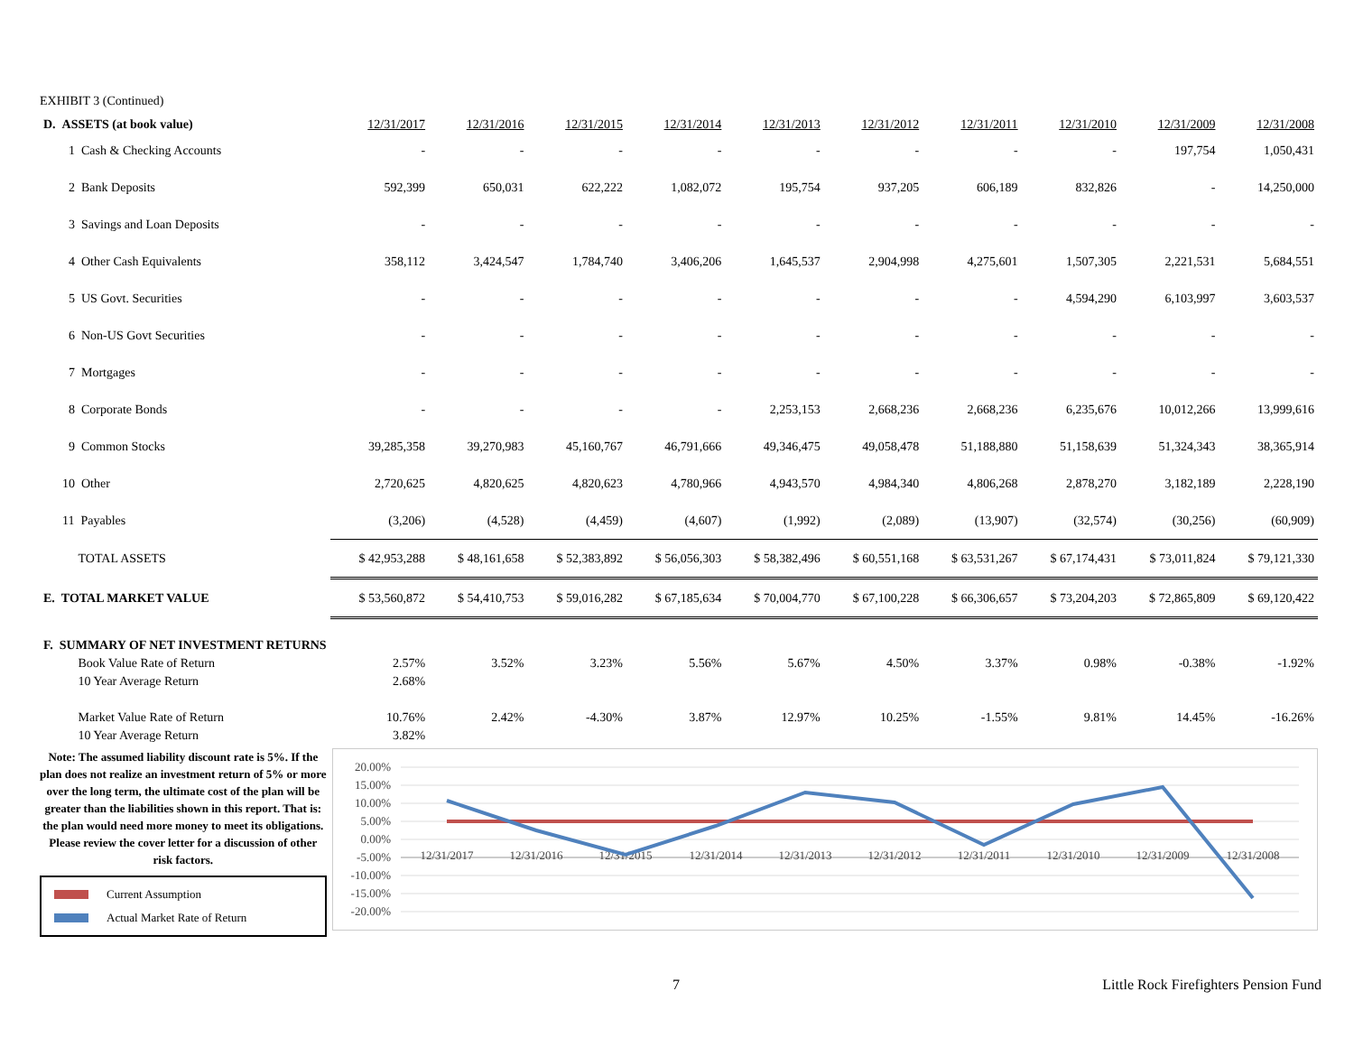EXHIBIT 3 (Continued)
| D. ASSETS (at book value) | 12/31/2017 | 12/31/2016 | 12/31/2015 | 12/31/2014 | 12/31/2013 | 12/31/2012 | 12/31/2011 | 12/31/2010 | 12/31/2009 | 12/31/2008 |
| --- | --- | --- | --- | --- | --- | --- | --- | --- | --- | --- |
| 1 Cash & Checking Accounts | - | - | - | - | - | - | - | - | 197,754 | 1,050,431 |
| 2 Bank Deposits | 592,399 | 650,031 | 622,222 | 1,082,072 | 195,754 | 937,205 | 606,189 | 832,826 | - | 14,250,000 |
| 3 Savings and Loan Deposits | - | - | - | - | - | - | - | - | - | - |
| 4 Other Cash Equivalents | 358,112 | 3,424,547 | 1,784,740 | 3,406,206 | 1,645,537 | 2,904,998 | 4,275,601 | 1,507,305 | 2,221,531 | 5,684,551 |
| 5 US Govt. Securities | - | - | - | - | - | - | - | 4,594,290 | 6,103,997 | 3,603,537 |
| 6 Non-US Govt Securities | - | - | - | - | - | - | - | - | - | - |
| 7 Mortgages | - | - | - | - | - | - | - | - | - | - |
| 8 Corporate Bonds | - | - | - | - | 2,253,153 | 2,668,236 | 2,668,236 | 6,235,676 | 10,012,266 | 13,999,616 |
| 9 Common Stocks | 39,285,358 | 39,270,983 | 45,160,767 | 46,791,666 | 49,346,475 | 49,058,478 | 51,188,880 | 51,158,639 | 51,324,343 | 38,365,914 |
| 10 Other | 2,720,625 | 4,820,625 | 4,820,623 | 4,780,966 | 4,943,570 | 4,984,340 | 4,806,268 | 2,878,270 | 3,182,189 | 2,228,190 |
| 11 Payables | (3,206) | (4,528) | (4,459) | (4,607) | (1,992) | (2,089) | (13,907) | (32,574) | (30,256) | (60,909) |
| TOTAL ASSETS | $ 42,953,288 | $ 48,161,658 | $ 52,383,892 | $ 56,056,303 | $ 58,382,496 | $ 60,551,168 | $ 63,531,267 | $ 67,174,431 | $ 73,011,824 | $ 79,121,330 |
| E. TOTAL MARKET VALUE | $ 53,560,872 | $ 54,410,753 | $ 59,016,282 | $ 67,185,634 | $ 70,004,770 | $ 67,100,228 | $ 66,306,657 | $ 73,204,203 | $ 72,865,809 | $ 69,120,422 |
| F. SUMMARY OF NET INVESTMENT RETURNS | | | | | | | | | | |
| Book Value Rate of Return | 2.57% | 3.52% | 3.23% | 5.56% | 5.67% | 4.50% | 3.37% | 0.98% | -0.38% | -1.92% |
| 10 Year Average Return | 2.68% | | | | | | | | | |
| Market Value Rate of Return | 10.76% | 2.42% | -4.30% | 3.87% | 12.97% | 10.25% | -1.55% | 9.81% | 14.45% | -16.26% |
| 10 Year Average Return | 3.82% | | | | | | | | | |
Note: The assumed liability discount rate is 5%. If the plan does not realize an investment return of 5% or more over the long term, the ultimate cost of the plan will be greater than the liabilities shown in this report. That is: the plan would need more money to meet its obligations. Please review the cover letter for a discussion of other risk factors.
Current Assumption
Actual Market Rate of Return
20.00%
15.00%
10.00%
5.00%
0.00%
-5.00%
-10.00%
-15.00%
-20.00%
12/31/2017
12/31/2016
12/31/2015
12/31/2014
12/31/2013
12/31/2012
12/31/2011
12/31/2010
12/31/2009
12/31/2008
7 Little Rock Firefighters Pension Fund